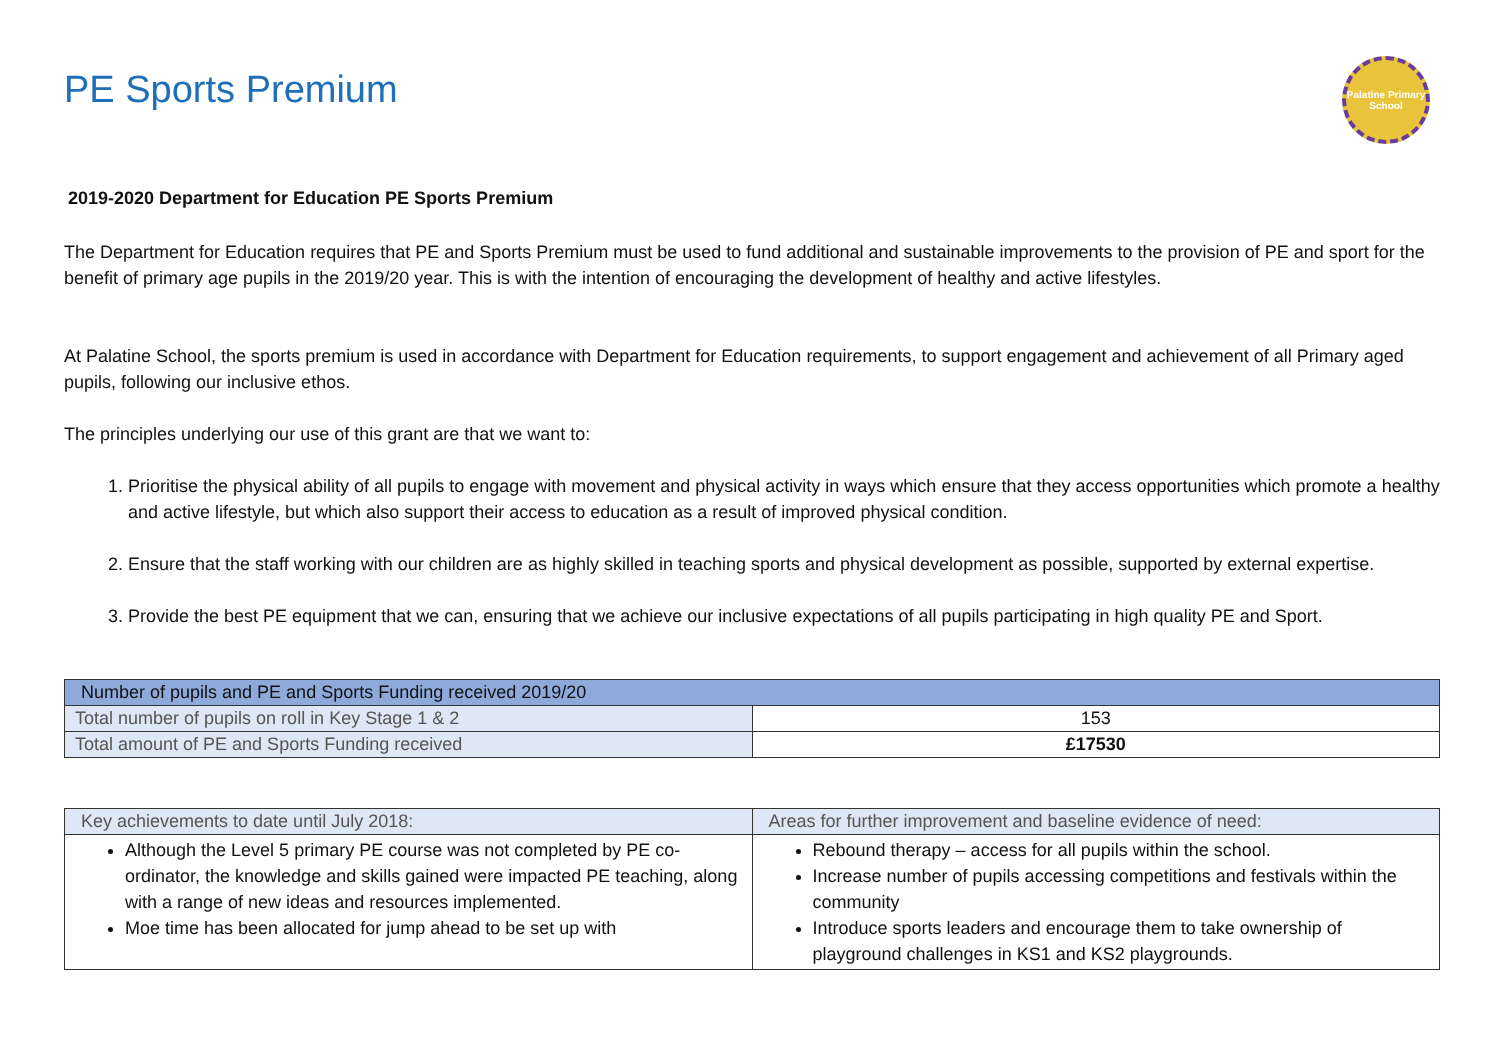PE Sports Premium
Palatine Primary School
2019-2020 Department for Education PE Sports Premium
The Department for Education requires that PE and Sports Premium must be used to fund additional and sustainable improvements to the provision of PE and sport for the benefit of primary age pupils in the 2019/20 year. This is with the intention of encouraging the development of healthy and active lifestyles.
At Palatine School, the sports premium is used in accordance with Department for Education requirements, to support engagement and achievement of all Primary aged pupils, following our inclusive ethos.
The principles underlying our use of this grant are that we want to:
1. Prioritise the physical ability of all pupils to engage with movement and physical activity in ways which ensure that they access opportunities which promote a healthy and active lifestyle, but which also support their access to education as a result of improved physical condition.
2. Ensure that the staff working with our children are as highly skilled in teaching sports and physical development as possible, supported by external expertise.
3. Provide the best PE equipment that we can, ensuring that we achieve our inclusive expectations of all pupils participating in high quality PE and Sport.
| Number of pupils and PE and Sports Funding received 2019/20 | |
| --- | --- |
| Total number of pupils on roll in Key Stage 1 & 2 | 153 |
| Total amount of PE and Sports Funding received | £17530 |
| Key achievements to date until July 2018: | Areas for further improvement and baseline evidence of need: |
| --- | --- |
| Although the Level 5 primary PE course was not completed by PE co-ordinator, the knowledge and skills gained were impacted PE teaching, along with a range of new ideas and resources implemented. Moe time has been allocated for jump ahead to be set up with | Rebound therapy – access for all pupils within the school. Increase number of pupils accessing competitions and festivals within the community Introduce sports leaders and encourage them to take ownership of playground challenges in KS1 and KS2 playgrounds. |